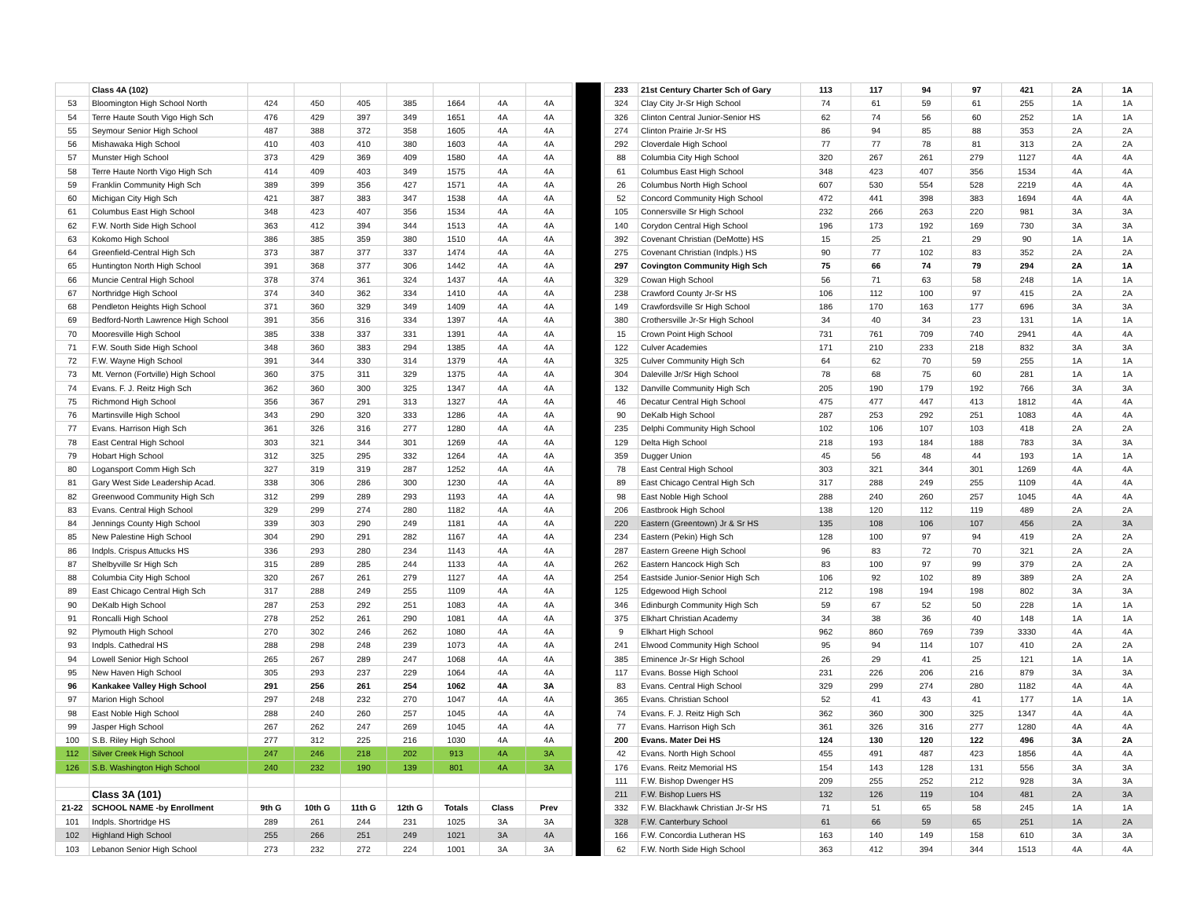| | Class 4A (102) | | | | | | | |
| 53 | Bloomington High School North | 424 | 450 | 405 | 385 | 1664 | 4A | 4A |
| 54 | Terre Haute South Vigo High Sch | 476 | 429 | 397 | 349 | 1651 | 4A | 4A |
| 55 | Seymour Senior High School | 487 | 388 | 372 | 358 | 1605 | 4A | 4A |
| 56 | Mishawaka High School | 410 | 403 | 410 | 380 | 1603 | 4A | 4A |
| 57 | Munster High School | 373 | 429 | 369 | 409 | 1580 | 4A | 4A |
| 58 | Terre Haute North Vigo High Sch | 414 | 409 | 403 | 349 | 1575 | 4A | 4A |
| 59 | Franklin Community High Sch | 389 | 399 | 356 | 427 | 1571 | 4A | 4A |
| 60 | Michigan City High Sch | 421 | 387 | 383 | 347 | 1538 | 4A | 4A |
| 61 | Columbus East High School | 348 | 423 | 407 | 356 | 1534 | 4A | 4A |
| 62 | F.W. North Side High School | 363 | 412 | 394 | 344 | 1513 | 4A | 4A |
| 63 | Kokomo High School | 386 | 385 | 359 | 380 | 1510 | 4A | 4A |
| 64 | Greenfield-Central High Sch | 373 | 387 | 377 | 337 | 1474 | 4A | 4A |
| 65 | Huntington North High School | 391 | 368 | 377 | 306 | 1442 | 4A | 4A |
| 66 | Muncie Central High School | 378 | 374 | 361 | 324 | 1437 | 4A | 4A |
| 67 | Northridge High School | 374 | 340 | 362 | 334 | 1410 | 4A | 4A |
| 68 | Pendleton Heights High School | 371 | 360 | 329 | 349 | 1409 | 4A | 4A |
| 69 | Bedford-North Lawrence High School | 391 | 356 | 316 | 334 | 1397 | 4A | 4A |
| 70 | Mooresville High School | 385 | 338 | 337 | 331 | 1391 | 4A | 4A |
| 71 | F.W. South Side High School | 348 | 360 | 383 | 294 | 1385 | 4A | 4A |
| 72 | F.W. Wayne High School | 391 | 344 | 330 | 314 | 1379 | 4A | 4A |
| 73 | Mt. Vernon (Fortville) High School | 360 | 375 | 311 | 329 | 1375 | 4A | 4A |
| 74 | Evans. F. J. Reitz High Sch | 362 | 360 | 300 | 325 | 1347 | 4A | 4A |
| 75 | Richmond High School | 356 | 367 | 291 | 313 | 1327 | 4A | 4A |
| 76 | Martinsville High School | 343 | 290 | 320 | 333 | 1286 | 4A | 4A |
| 77 | Evans. Harrison High Sch | 361 | 326 | 316 | 277 | 1280 | 4A | 4A |
| 78 | East Central High School | 303 | 321 | 344 | 301 | 1269 | 4A | 4A |
| 79 | Hobart High School | 312 | 325 | 295 | 332 | 1264 | 4A | 4A |
| 80 | Logansport Comm High Sch | 327 | 319 | 319 | 287 | 1252 | 4A | 4A |
| 81 | Gary West Side Leadership Acad. | 338 | 306 | 286 | 300 | 1230 | 4A | 4A |
| 82 | Greenwood Community High Sch | 312 | 299 | 289 | 293 | 1193 | 4A | 4A |
| 83 | Evans. Central High School | 329 | 299 | 274 | 280 | 1182 | 4A | 4A |
| 84 | Jennings County High School | 339 | 303 | 290 | 249 | 1181 | 4A | 4A |
| 85 | New Palestine High School | 304 | 290 | 291 | 282 | 1167 | 4A | 4A |
| 86 | Indpls. Crispus Attucks HS | 336 | 293 | 280 | 234 | 1143 | 4A | 4A |
| 87 | Shelbyville Sr High Sch | 315 | 289 | 285 | 244 | 1133 | 4A | 4A |
| 88 | Columbia City High School | 320 | 267 | 261 | 279 | 1127 | 4A | 4A |
| 89 | East Chicago Central High Sch | 317 | 288 | 249 | 255 | 1109 | 4A | 4A |
| 90 | DeKalb High School | 287 | 253 | 292 | 251 | 1083 | 4A | 4A |
| 91 | Roncalli High School | 278 | 252 | 261 | 290 | 1081 | 4A | 4A |
| 92 | Plymouth High School | 270 | 302 | 246 | 262 | 1080 | 4A | 4A |
| 93 | Indpls. Cathedral HS | 288 | 298 | 248 | 239 | 1073 | 4A | 4A |
| 94 | Lowell Senior High School | 265 | 267 | 289 | 247 | 1068 | 4A | 4A |
| 95 | New Haven High School | 305 | 293 | 237 | 229 | 1064 | 4A | 4A |
| 96 | Kankakee Valley High School | 291 | 256 | 261 | 254 | 1062 | 4A | 3A |
| 97 | Marion High School | 297 | 248 | 232 | 270 | 1047 | 4A | 4A |
| 98 | East Noble High School | 288 | 240 | 260 | 257 | 1045 | 4A | 4A |
| 99 | Jasper High School | 267 | 262 | 247 | 269 | 1045 | 4A | 4A |
| 100 | S.B. Riley High School | 277 | 312 | 225 | 216 | 1030 | 4A | 4A |
| 112 | Silver Creek High School | 247 | 246 | 218 | 202 | 913 | 4A | 3A |
| 126 | S.B. Washington High School | 240 | 232 | 190 | 139 | 801 | 4A | 3A |
| | Class 3A (101) | | | | | | | |
| 21-22 | SCHOOL NAME -by Enrollment | 9th G | 10th G | 11th G | 12th G | Totals | Class | Prev |
| 101 | Indpls. Shortridge HS | 289 | 261 | 244 | 231 | 1025 | 3A | 3A |
| 102 | Highland High School | 255 | 266 | 251 | 249 | 1021 | 3A | 4A |
| 103 | Lebanon Senior High School | 273 | 232 | 272 | 224 | 1001 | 3A | 3A |
| 233 | 21st Century Charter Sch of Gary | 113 | 117 | 94 | 97 | 421 | 2A | 1A |
| 324 | Clay City Jr-Sr High School | 74 | 61 | 59 | 61 | 255 | 1A | 1A |
| 326 | Clinton Central Junior-Senior HS | 62 | 74 | 56 | 60 | 252 | 1A | 1A |
| 274 | Clinton Prairie Jr-Sr HS | 86 | 94 | 85 | 88 | 353 | 2A | 2A |
| 292 | Cloverdale High School | 77 | 77 | 78 | 81 | 313 | 2A | 2A |
| 88 | Columbia City High School | 320 | 267 | 261 | 279 | 1127 | 4A | 4A |
| 61 | Columbus East High School | 348 | 423 | 407 | 356 | 1534 | 4A | 4A |
| 26 | Columbus North High School | 607 | 530 | 554 | 528 | 2219 | 4A | 4A |
| 52 | Concord Community High School | 472 | 441 | 398 | 383 | 1694 | 4A | 4A |
| 105 | Connersville Sr High School | 232 | 266 | 263 | 220 | 981 | 3A | 3A |
| 140 | Corydon Central High School | 196 | 173 | 192 | 169 | 730 | 3A | 3A |
| 392 | Covenant Christian (DeMotte) HS | 15 | 25 | 21 | 29 | 90 | 1A | 1A |
| 275 | Covenant Christian (Indpls.) HS | 90 | 77 | 102 | 83 | 352 | 2A | 2A |
| 297 | Covington Community High Sch | 75 | 66 | 74 | 79 | 294 | 2A | 1A |
| 329 | Cowan High School | 56 | 71 | 63 | 58 | 248 | 1A | 1A |
| 238 | Crawford County Jr-Sr HS | 106 | 112 | 100 | 97 | 415 | 2A | 2A |
| 149 | Crawfordsville Sr High School | 186 | 170 | 163 | 177 | 696 | 3A | 3A |
| 380 | Crothersville Jr-Sr High School | 34 | 40 | 34 | 23 | 131 | 1A | 1A |
| 15 | Crown Point High School | 731 | 761 | 709 | 740 | 2941 | 4A | 4A |
| 122 | Culver Academies | 171 | 210 | 233 | 218 | 832 | 3A | 3A |
| 325 | Culver Community High Sch | 64 | 62 | 70 | 59 | 255 | 1A | 1A |
| 304 | Daleville Jr/Sr High School | 78 | 68 | 75 | 60 | 281 | 1A | 1A |
| 132 | Danville Community High Sch | 205 | 190 | 179 | 192 | 766 | 3A | 3A |
| 46 | Decatur Central High School | 475 | 477 | 447 | 413 | 1812 | 4A | 4A |
| 90 | DeKalb High School | 287 | 253 | 292 | 251 | 1083 | 4A | 4A |
| 235 | Delphi Community High School | 102 | 106 | 107 | 103 | 418 | 2A | 2A |
| 129 | Delta High School | 218 | 193 | 184 | 188 | 783 | 3A | 3A |
| 359 | Dugger Union | 45 | 56 | 48 | 44 | 193 | 1A | 1A |
| 78 | East Central High School | 303 | 321 | 344 | 301 | 1269 | 4A | 4A |
| 89 | East Chicago Central High Sch | 317 | 288 | 249 | 255 | 1109 | 4A | 4A |
| 98 | East Noble High School | 288 | 240 | 260 | 257 | 1045 | 4A | 4A |
| 206 | Eastbrook High School | 138 | 120 | 112 | 119 | 489 | 2A | 2A |
| 220 | Eastern (Greentown) Jr & Sr HS | 135 | 108 | 106 | 107 | 456 | 2A | 3A |
| 234 | Eastern (Pekin) High Sch | 128 | 100 | 97 | 94 | 419 | 2A | 2A |
| 287 | Eastern Greene High School | 96 | 83 | 72 | 70 | 321 | 2A | 2A |
| 262 | Eastern Hancock High Sch | 83 | 100 | 97 | 99 | 379 | 2A | 2A |
| 254 | Eastside Junior-Senior High Sch | 106 | 92 | 102 | 89 | 389 | 2A | 2A |
| 125 | Edgewood High School | 212 | 198 | 194 | 198 | 802 | 3A | 3A |
| 346 | Edinburgh Community High Sch | 59 | 67 | 52 | 50 | 228 | 1A | 1A |
| 375 | Elkhart Christian Academy | 34 | 38 | 36 | 40 | 148 | 1A | 1A |
| 9 | Elkhart High School | 962 | 860 | 769 | 739 | 3330 | 4A | 4A |
| 241 | Elwood Community High School | 95 | 94 | 114 | 107 | 410 | 2A | 2A |
| 385 | Eminence Jr-Sr High School | 26 | 29 | 41 | 25 | 121 | 1A | 1A |
| 117 | Evans. Bosse High School | 231 | 226 | 206 | 216 | 879 | 3A | 3A |
| 83 | Evans. Central High School | 329 | 299 | 274 | 280 | 1182 | 4A | 4A |
| 365 | Evans. Christian School | 52 | 41 | 43 | 41 | 177 | 1A | 1A |
| 74 | Evans. F. J. Reitz High Sch | 362 | 360 | 300 | 325 | 1347 | 4A | 4A |
| 77 | Evans. Harrison High Sch | 361 | 326 | 316 | 277 | 1280 | 4A | 4A |
| 200 | Evans. Mater Dei HS | 124 | 130 | 120 | 122 | 496 | 3A | 2A |
| 42 | Evans. North High School | 455 | 491 | 487 | 423 | 1856 | 4A | 4A |
| 176 | Evans. Reitz Memorial HS | 154 | 143 | 128 | 131 | 556 | 3A | 3A |
| 111 | F.W. Bishop Dwenger HS | 209 | 255 | 252 | 212 | 928 | 3A | 3A |
| 211 | F.W. Bishop Luers HS | 132 | 126 | 119 | 104 | 481 | 2A | 3A |
| 332 | F.W. Blackhawk Christian Jr-Sr HS | 71 | 51 | 65 | 58 | 245 | 1A | 1A |
| 328 | F.W. Canterbury School | 61 | 66 | 59 | 65 | 251 | 1A | 2A |
| 166 | F.W. Concordia Lutheran HS | 163 | 140 | 149 | 158 | 610 | 3A | 3A |
| 62 | F.W. North Side High School | 363 | 412 | 394 | 344 | 1513 | 4A | 4A |